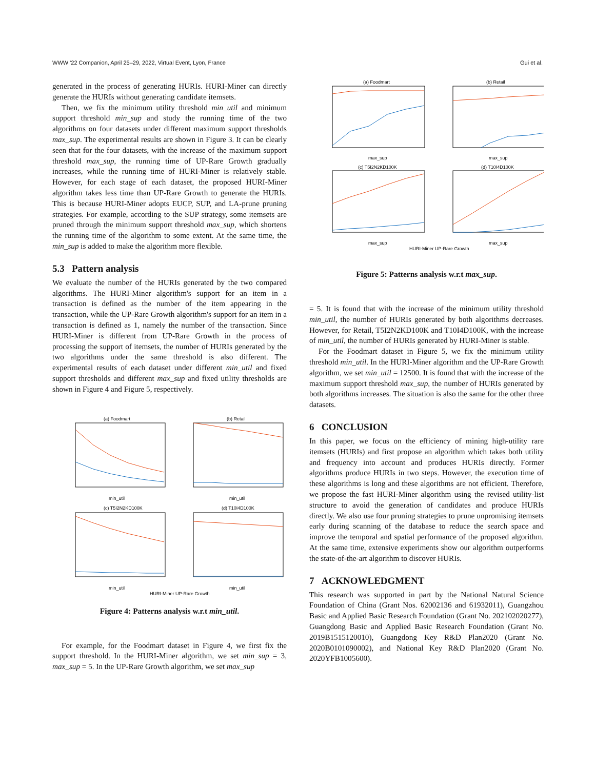WWW '22 Companion, April 25–29, 2022, Virtual Event, Lyon, France Gui et al.
generated in the process of generating HURIs. HURI-Miner can directly generate the HURIs without generating candidate itemsets.
Then, we fix the minimum utility threshold min_util and minimum support threshold min_sup and study the running time of the two algorithms on four datasets under different maximum support thresholds max_sup. The experimental results are shown in Figure 3. It can be clearly seen that for the four datasets, with the increase of the maximum support threshold max_sup, the running time of UP-Rare Growth gradually increases, while the running time of HURI-Miner is relatively stable. However, for each stage of each dataset, the proposed HURI-Miner algorithm takes less time than UP-Rare Growth to generate the HURIs. This is because HURI-Miner adopts EUCP, SUP, and LA-prune pruning strategies. For example, according to the SUP strategy, some itemsets are pruned through the minimum support threshold max_sup, which shortens the running time of the algorithm to some extent. At the same time, the min_sup is added to make the algorithm more flexible.
5.3 Pattern analysis
We evaluate the number of the HURIs generated by the two compared algorithms. The HURI-Miner algorithm's support for an item in a transaction is defined as the number of the item appearing in the transaction, while the UP-Rare Growth algorithm's support for an item in a transaction is defined as 1, namely the number of the transaction. Since HURI-Miner is different from UP-Rare Growth in the process of processing the support of itemsets, the number of HURIs generated by the two algorithms under the same threshold is also different. The experimental results of each dataset under different min_util and fixed support thresholds and different max_sup and fixed utility thresholds are shown in Figure 4 and Figure 5, respectively.
(a) Foodmart
(b) Retail
min_util
min_util
(c) T5I2N2KD100K
(d) T10I4D100K
min_util
min_util
HURI-Miner UP-Rare Growth
Figure 4: Patterns analysis w.r.t min_util.
For example, for the Foodmart dataset in Figure 4, we first fix the support threshold. In the HURI-Miner algorithm, we set min_sup = 3, max_sup = 5. In the UP-Rare Growth algorithm, we set max_sup
(a) Foodmart
(b) Retail
max_sup
max_sup
(c) T5I2N2KD100K
(d) T10I4D100K
max_sup
max_sup
HURI-Miner UP-Rare Growth
Figure 5: Patterns analysis w.r.t max_sup.
= 5. It is found that with the increase of the minimum utility threshold min_util, the number of HURIs generated by both algorithms decreases. However, for Retail, T5I2N2KD100K and T10I4D100K, with the increase of min_util, the number of HURIs generated by HURI-Miner is stable.
For the Foodmart dataset in Figure 5, we fix the minimum utility threshold min_util. In the HURI-Miner algorithm and the UP-Rare Growth algorithm, we set min_util = 12500. It is found that with the increase of the maximum support threshold max_sup, the number of HURIs generated by both algorithms increases. The situation is also the same for the other three datasets.
6 CONCLUSION
In this paper, we focus on the efficiency of mining high-utility rare itemsets (HURIs) and first propose an algorithm which takes both utility and frequency into account and produces HURIs directly. Former algorithms produce HURIs in two steps. However, the execution time of these algorithms is long and these algorithms are not efficient. Therefore, we propose the fast HURI-Miner algorithm using the revised utility-list structure to avoid the generation of candidates and produce HURIs directly. We also use four pruning strategies to prune unpromising itemsets early during scanning of the database to reduce the search space and improve the temporal and spatial performance of the proposed algorithm. At the same time, extensive experiments show our algorithm outperforms the state-of-the-art algorithm to discover HURIs.
7 ACKNOWLEDGMENT
This research was supported in part by the National Natural Science Foundation of China (Grant Nos. 62002136 and 61932011), Guangzhou Basic and Applied Basic Research Foundation (Grant No. 202102020277), Guangdong Basic and Applied Basic Research Foundation (Grant No. 2019B1515120010), Guangdong Key R&D Plan2020 (Grant No. 2020B0101090002), and National Key R&D Plan2020 (Grant No. 2020YFB1005600).